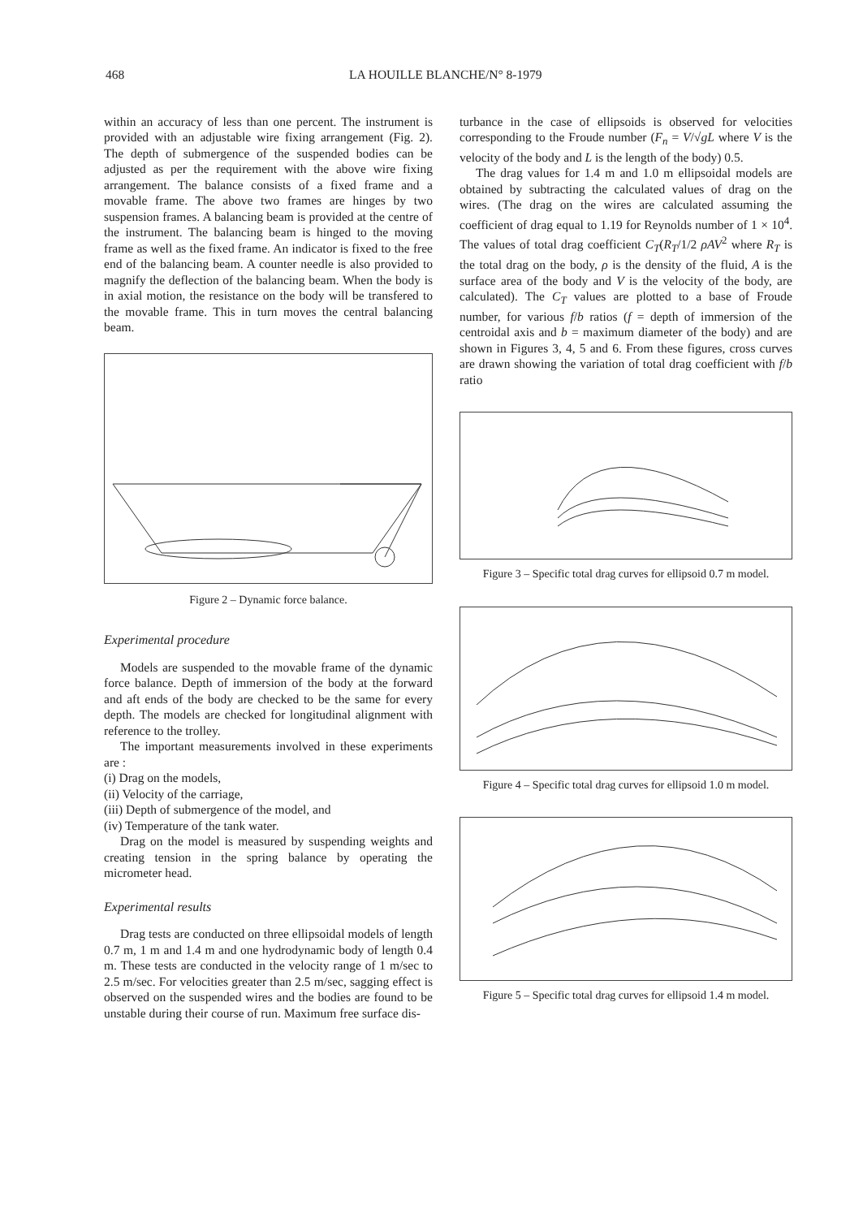468 LA HOUILLE BLANCHE/N° 8-1979
within an accuracy of less than one percent. The instrument is provided with an adjustable wire fixing arrangement (Fig. 2). The depth of submergence of the suspended bodies can be adjusted as per the requirement with the above wire fixing arrangement. The balance consists of a fixed frame and a movable frame. The above two frames are hinges by two suspension frames. A balancing beam is provided at the centre of the instrument. The balancing beam is hinged to the moving frame as well as the fixed frame. An indicator is fixed to the free end of the balancing beam. A counter needle is also provided to magnify the deflection of the balancing beam. When the body is in axial motion, the resistance on the body will be transfered to the movable frame. This in turn moves the central balancing beam.
Figure 2 – Dynamic force balance.
Experimental procedure
Models are suspended to the movable frame of the dynamic force balance. Depth of immersion of the body at the forward and aft ends of the body are checked to be the same for every depth. The models are checked for longitudinal alignment with reference to the trolley.
The important measurements involved in these experiments are :
(i) Drag on the models,
(ii) Velocity of the carriage,
(iii) Depth of submergence of the model, and
(iv) Temperature of the tank water.
Drag on the model is measured by suspending weights and creating tension in the spring balance by operating the micrometer head.
Experimental results
Drag tests are conducted on three ellipsoidal models of length 0.7 m, 1 m and 1.4 m and one hydrodynamic body of length 0.4 m. These tests are conducted in the velocity range of 1 m/sec to 2.5 m/sec. For velocities greater than 2.5 m/sec, sagging effect is observed on the suspended wires and the bodies are found to be unstable during their course of run. Maximum free surface dis-
turbance in the case of ellipsoids is observed for velocities corresponding to the Froude number (F<sub>n</sub> = V/√gL where V is the velocity of the body and L is the length of the body) 0.5.
The drag values for 1.4 m and 1.0 m ellipsoidal models are obtained by subtracting the calculated values of drag on the wires. (The drag on the wires are calculated assuming the coefficient of drag equal to 1.19 for Reynolds number of 1 × 10<sup>4</sup>. The values of total drag coefficient C<sub>T</sub>(R<sub>T</sub>/1/2 ρAV<sup>2</sup> where R<sub>T</sub> is the total drag on the body, ρ is the density of the fluid, A is the surface area of the body and V is the velocity of the body, are calculated). The C<sub>T</sub> values are plotted to a base of Froude number, for various f/b ratios (f = depth of immersion of the centroidal axis and b = maximum diameter of the body) and are shown in Figures 3, 4, 5 and 6. From these figures, cross curves are drawn showing the variation of total drag coefficient with f/b ratio
Figure 3 – Specific total drag curves for ellipsoid 0.7 m model.
Figure 4 – Specific total drag curves for ellipsoid 1.0 m model.
Figure 5 – Specific total drag curves for ellipsoid 1.4 m model.